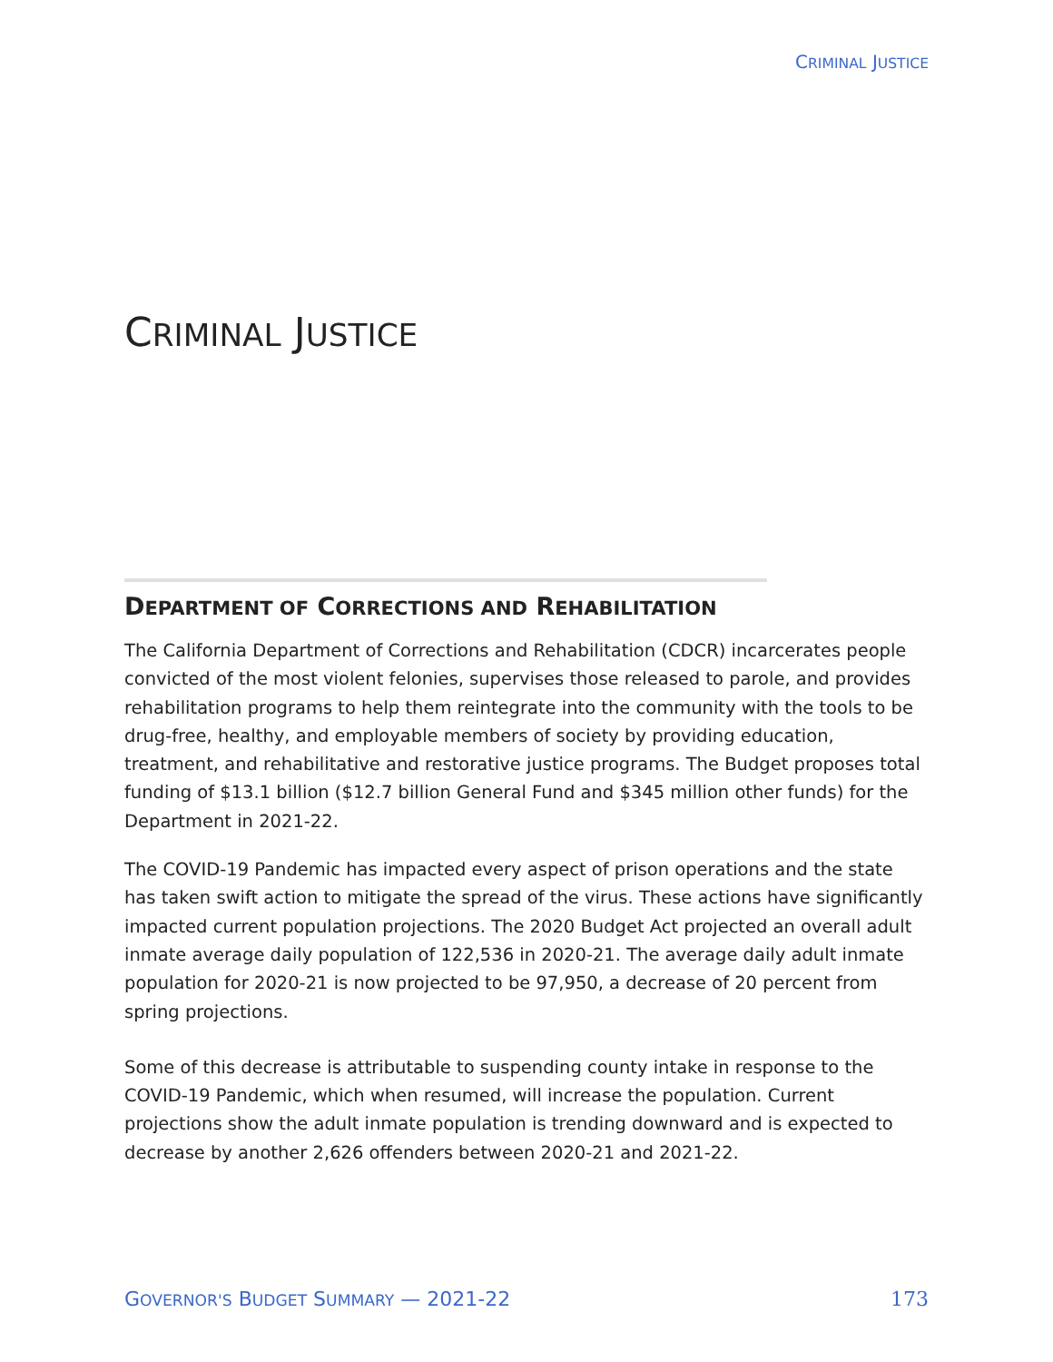CRIMINAL JUSTICE
CRIMINAL JUSTICE
DEPARTMENT OF CORRECTIONS AND REHABILITATION
The California Department of Corrections and Rehabilitation (CDCR) incarcerates people convicted of the most violent felonies, supervises those released to parole, and provides rehabilitation programs to help them reintegrate into the community with the tools to be drug-free, healthy, and employable members of society by providing education, treatment, and rehabilitative and restorative justice programs. The Budget proposes total funding of $13.1 billion ($12.7 billion General Fund and $345 million other funds) for the Department in 2021-22.
The COVID-19 Pandemic has impacted every aspect of prison operations and the state has taken swift action to mitigate the spread of the virus. These actions have significantly impacted current population projections. The 2020 Budget Act projected an overall adult inmate average daily population of 122,536 in 2020-21. The average daily adult inmate population for 2020-21 is now projected to be 97,950, a decrease of 20 percent from spring projections.
Some of this decrease is attributable to suspending county intake in response to the COVID-19 Pandemic, which when resumed, will increase the population. Current projections show the adult inmate population is trending downward and is expected to decrease by another 2,626 offenders between 2020-21 and 2021-22.
GOVERNOR'S BUDGET SUMMARY — 2021-22 173